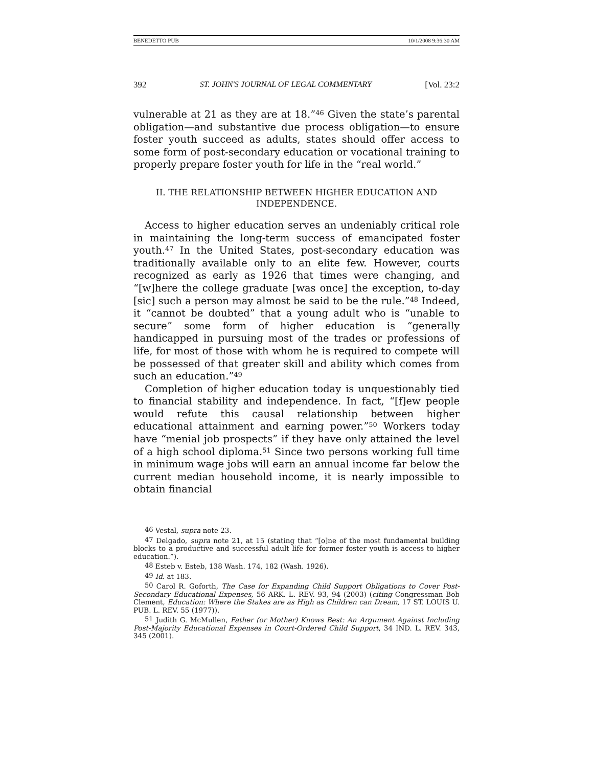BENEDETTO PUB 10/1/2008 9:36:30 AM
392 ST. JOHN'S JOURNAL OF LEGAL COMMENTARY [Vol. 23:2
vulnerable at 21 as they are at 18.”<sup>46</sup> Given the state’s parental obligation—and substantive due process obligation—to ensure foster youth succeed as adults, states should offer access to some form of post-secondary education or vocational training to properly prepare foster youth for life in the “real world.”
II. THE RELATIONSHIP BETWEEN HIGHER EDUCATION AND
INDEPENDENCE.
Access to higher education serves an undeniably critical role in maintaining the long-term success of emancipated foster youth.<sup>47</sup> In the United States, post-secondary education was traditionally available only to an elite few. However, courts recognized as early as 1926 that times were changing, and “[w]here the college graduate [was once] the exception, to-day [sic] such a person may almost be said to be the rule.”<sup>48</sup> Indeed, it “cannot be doubted” that a young adult who is “unable to secure” some form of higher education is “generally handicapped in pursuing most of the trades or professions of life, for most of those with whom he is required to compete will be possessed of that greater skill and ability which comes from such an education.”<sup>49</sup>
Completion of higher education today is unquestionably tied to financial stability and independence. In fact, “[f]ew people would refute this causal relationship between higher educational attainment and earning power.”<sup>50</sup> Workers today have “menial job prospects” if they have only attained the level of a high school diploma.<sup>51</sup> Since two persons working full time in minimum wage jobs will earn an annual income far below the current median household income, it is nearly impossible to obtain financial
<sup>46</sup> Vestal, supra note 23.
<sup>47</sup> Delgado, supra note 21, at 15 (stating that “[o]ne of the most fundamental building blocks to a productive and successful adult life for former foster youth is access to higher education.”).
<sup>48</sup> Esteb v. Esteb, 138 Wash. 174, 182 (Wash. 1926).
<sup>49</sup> Id. at 183.
<sup>50</sup> Carol R. Goforth, The Case for Expanding Child Support Obligations to Cover Post-Secondary Educational Expenses, 56 ARK. L. REV. 93, 94 (2003) (citing Congressman Bob Clement, Education: Where the Stakes are as High as Children can Dream, 17 ST. LOUIS U. PUB. L. REV. 55 (1977)).
<sup>51</sup> Judith G. McMullen, Father (or Mother) Knows Best: An Argument Against Including Post-Majority Educational Expenses in Court-Ordered Child Support, 34 IND. L. REV. 343, 345 (2001).